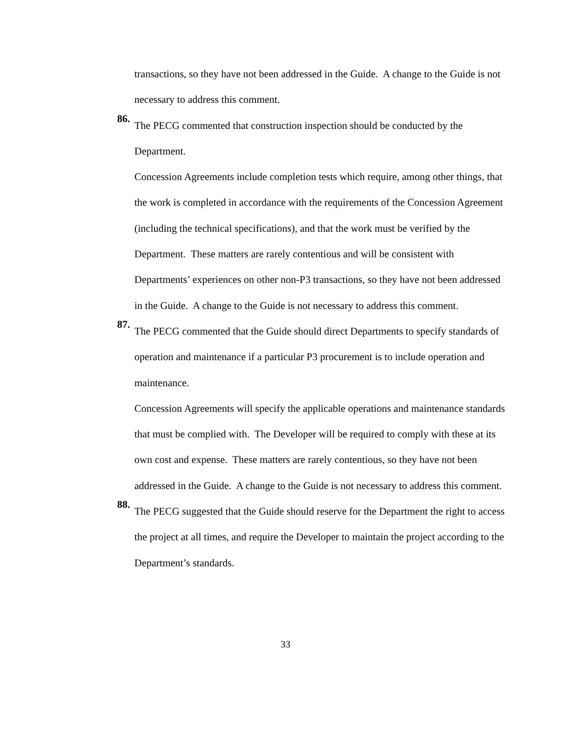transactions, so they have not been addressed in the Guide. A change to the Guide is not necessary to address this comment.
86.
The PECG commented that construction inspection should be conducted by the Department.
Concession Agreements include completion tests which require, among other things, that the work is completed in accordance with the requirements of the Concession Agreement (including the technical specifications), and that the work must be verified by the Department. These matters are rarely contentious and will be consistent with Departments’ experiences on other non-P3 transactions, so they have not been addressed in the Guide. A change to the Guide is not necessary to address this comment.
87.
The PECG commented that the Guide should direct Departments to specify standards of operation and maintenance if a particular P3 procurement is to include operation and maintenance.
Concession Agreements will specify the applicable operations and maintenance standards that must be complied with. The Developer will be required to comply with these at its own cost and expense. These matters are rarely contentious, so they have not been addressed in the Guide. A change to the Guide is not necessary to address this comment.
88.
The PECG suggested that the Guide should reserve for the Department the right to access the project at all times, and require the Developer to maintain the project according to the Department’s standards.
33